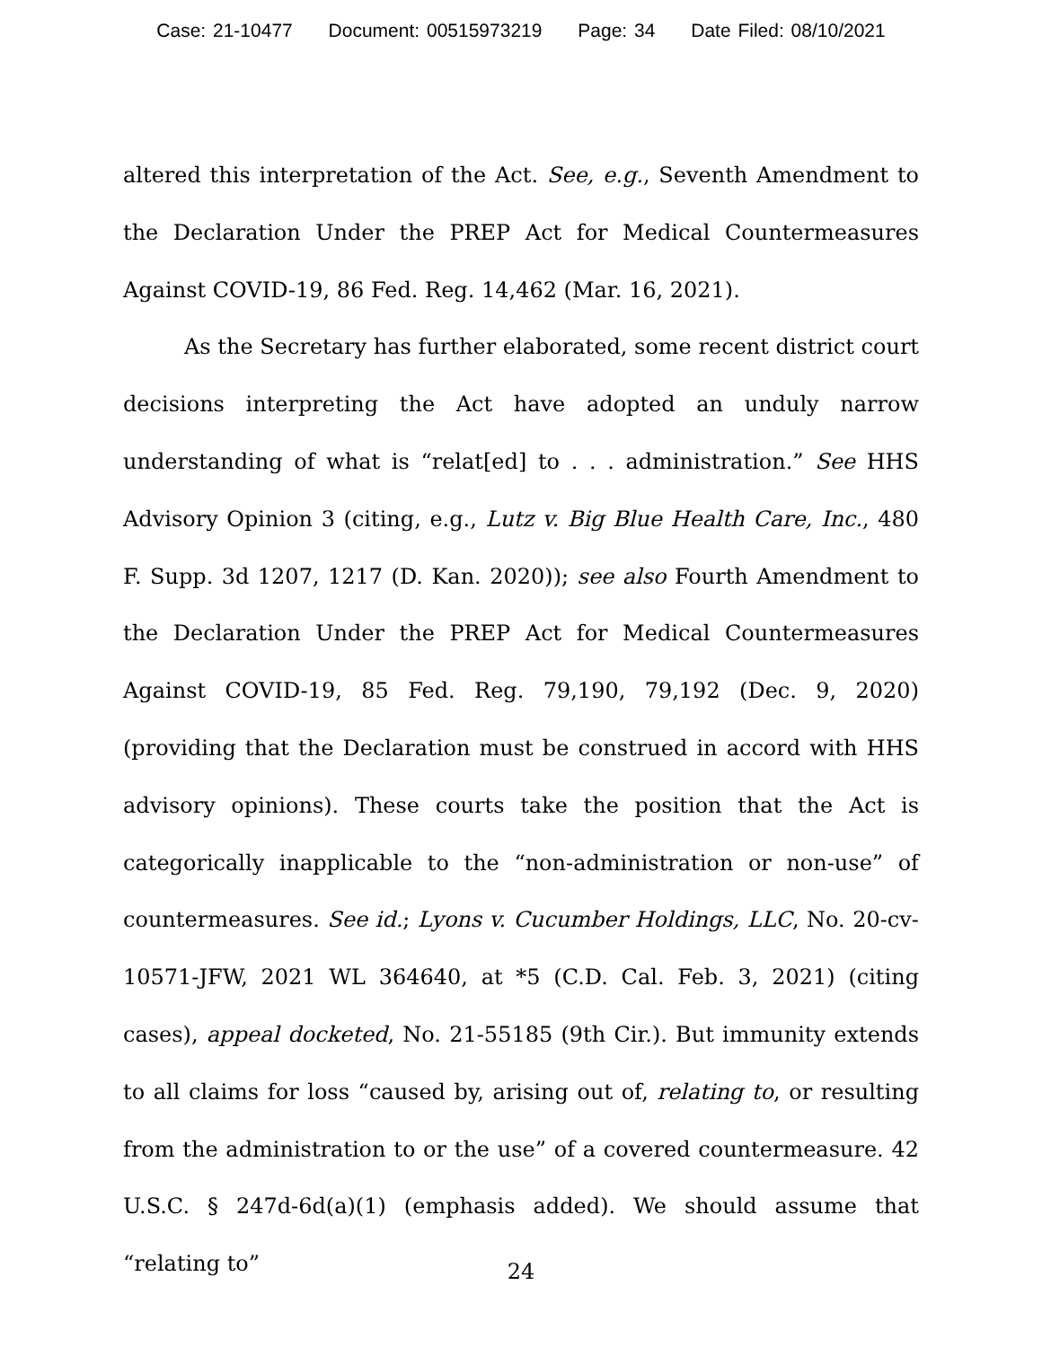Case: 21-10477 Document: 00515973219 Page: 34 Date Filed: 08/10/2021
altered this interpretation of the Act. See, e.g., Seventh Amendment to the Declaration Under the PREP Act for Medical Countermeasures Against COVID-19, 86 Fed. Reg. 14,462 (Mar. 16, 2021).
As the Secretary has further elaborated, some recent district court decisions interpreting the Act have adopted an unduly narrow understanding of what is “relat[ed] to . . . administration.” See HHS Advisory Opinion 3 (citing, e.g., Lutz v. Big Blue Health Care, Inc., 480 F. Supp. 3d 1207, 1217 (D. Kan. 2020)); see also Fourth Amendment to the Declaration Under the PREP Act for Medical Countermeasures Against COVID-19, 85 Fed. Reg. 79,190, 79,192 (Dec. 9, 2020) (providing that the Declaration must be construed in accord with HHS advisory opinions). These courts take the position that the Act is categorically inapplicable to the “non-administration or non-use” of countermeasures. See id.; Lyons v. Cucumber Holdings, LLC, No. 20-cv-10571-JFW, 2021 WL 364640, at *5 (C.D. Cal. Feb. 3, 2021) (citing cases), appeal docketed, No. 21-55185 (9th Cir.). But immunity extends to all claims for loss “caused by, arising out of, relating to, or resulting from the administration to or the use” of a covered countermeasure. 42 U.S.C. § 247d-6d(a)(1) (emphasis added). We should assume that “relating to”
24